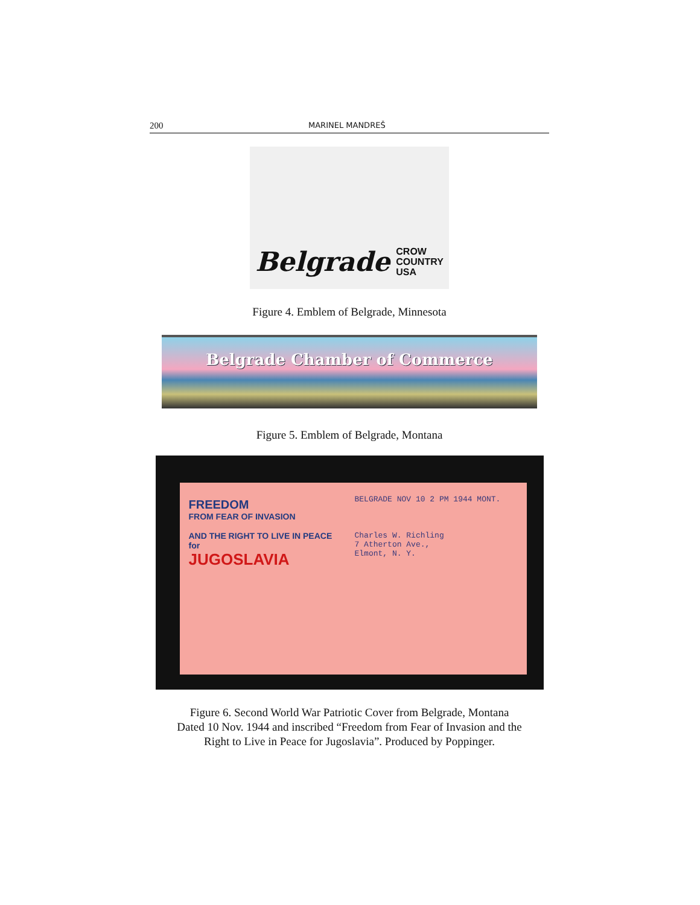200 MARINEL MANDREŠ
Belgrade CROW
COUNTRY
USA
Figure 4. Emblem of Belgrade, Minnesota
Belgrade Chamber of Commerce
Figure 5. Emblem of Belgrade, Montana
FREEDOM
FROM FEAR OF INVASION
AND THE RIGHT TO LIVE IN PEACE
for
JUGOSLAVIA
BELGRADE NOV 10 2 PM 1944 MONT.
Charles W. Richling
7 Atherton Ave.,
Elmont, N. Y.
Figure 6. Second World War Patriotic Cover from Belgrade, Montana
Dated 10 Nov. 1944 and inscribed “Freedom from Fear of Invasion and the
Right to Live in Peace for Jugoslavia”. Produced by Poppinger.